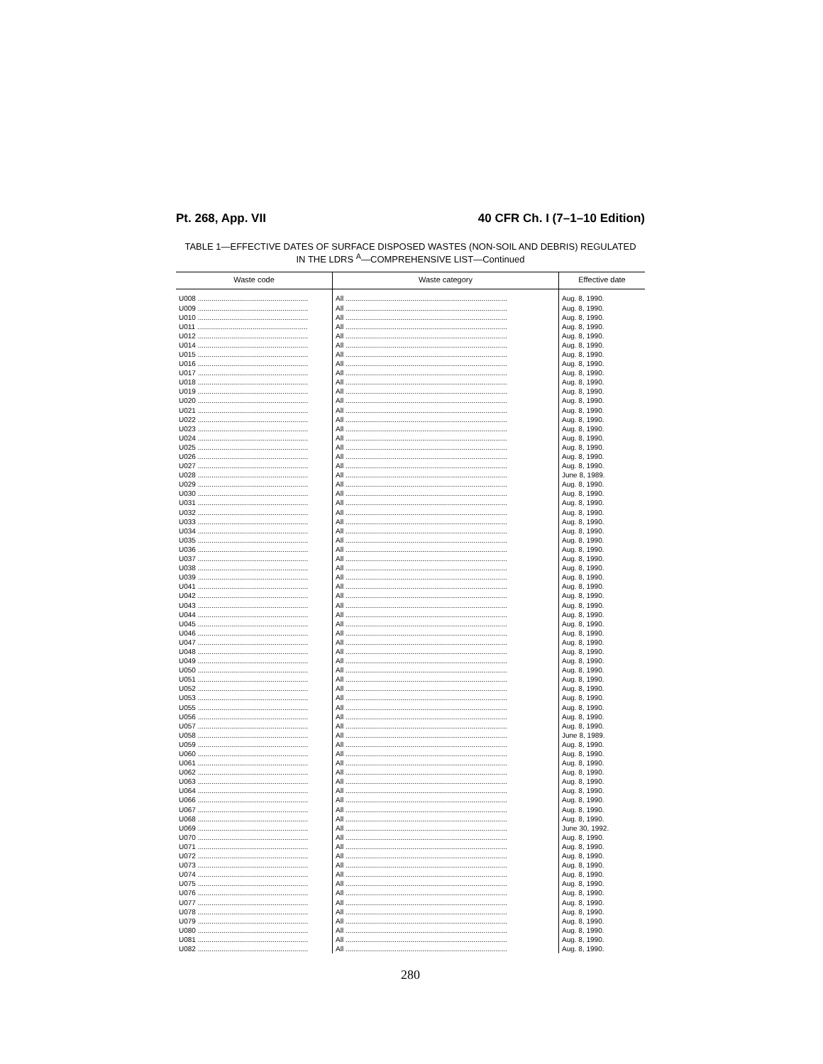Pt. 268, App. VII 40 CFR Ch. I (7–1–10 Edition)
TABLE 1—EFFECTIVE DATES OF SURFACE DISPOSED WASTES (NON-SOIL AND DEBRIS) REGULATED
IN THE LDRS <sup>A</sup>—COMPREHENSIVE LIST—Continued
| Waste code | Waste category | Effective date |
| --- | --- | --- |
| U008 ........................................................ | All .................................................................................. | Aug. 8, 1990. |
| U009 ........................................................ | All .................................................................................. | Aug. 8, 1990. |
| U010 ........................................................ | All .................................................................................. | Aug. 8, 1990. |
| U011 ........................................................ | All .................................................................................. | Aug. 8, 1990. |
| U012 ........................................................ | All .................................................................................. | Aug. 8, 1990. |
| U014 ........................................................ | All .................................................................................. | Aug. 8, 1990. |
| U015 ........................................................ | All .................................................................................. | Aug. 8, 1990. |
| U016 ........................................................ | All .................................................................................. | Aug. 8, 1990. |
| U017 ........................................................ | All .................................................................................. | Aug. 8, 1990. |
| U018 ........................................................ | All .................................................................................. | Aug. 8, 1990. |
| U019 ........................................................ | All .................................................................................. | Aug. 8, 1990. |
| U020 ........................................................ | All .................................................................................. | Aug. 8, 1990. |
| U021 ........................................................ | All .................................................................................. | Aug. 8, 1990. |
| U022 ........................................................ | All .................................................................................. | Aug. 8, 1990. |
| U023 ........................................................ | All .................................................................................. | Aug. 8, 1990. |
| U024 ........................................................ | All .................................................................................. | Aug. 8, 1990. |
| U025 ........................................................ | All .................................................................................. | Aug. 8, 1990. |
| U026 ........................................................ | All .................................................................................. | Aug. 8, 1990. |
| U027 ........................................................ | All .................................................................................. | Aug. 8, 1990. |
| U028 ........................................................ | All .................................................................................. | June 8, 1989. |
| U029 ........................................................ | All .................................................................................. | Aug. 8, 1990. |
| U030 ........................................................ | All .................................................................................. | Aug. 8, 1990. |
| U031 ........................................................ | All .................................................................................. | Aug. 8, 1990. |
| U032 ........................................................ | All .................................................................................. | Aug. 8, 1990. |
| U033 ........................................................ | All .................................................................................. | Aug. 8, 1990. |
| U034 ........................................................ | All .................................................................................. | Aug. 8, 1990. |
| U035 ........................................................ | All .................................................................................. | Aug. 8, 1990. |
| U036 ........................................................ | All .................................................................................. | Aug. 8, 1990. |
| U037 ........................................................ | All .................................................................................. | Aug. 8, 1990. |
| U038 ........................................................ | All .................................................................................. | Aug. 8, 1990. |
| U039 ........................................................ | All .................................................................................. | Aug. 8, 1990. |
| U041 ........................................................ | All .................................................................................. | Aug. 8, 1990. |
| U042 ........................................................ | All .................................................................................. | Aug. 8, 1990. |
| U043 ........................................................ | All .................................................................................. | Aug. 8, 1990. |
| U044 ........................................................ | All .................................................................................. | Aug. 8, 1990. |
| U045 ........................................................ | All .................................................................................. | Aug. 8, 1990. |
| U046 ........................................................ | All .................................................................................. | Aug. 8, 1990. |
| U047 ........................................................ | All .................................................................................. | Aug. 8, 1990. |
| U048 ........................................................ | All .................................................................................. | Aug. 8, 1990. |
| U049 ........................................................ | All .................................................................................. | Aug. 8, 1990. |
| U050 ........................................................ | All .................................................................................. | Aug. 8, 1990. |
| U051 ........................................................ | All .................................................................................. | Aug. 8, 1990. |
| U052 ........................................................ | All .................................................................................. | Aug. 8, 1990. |
| U053 ........................................................ | All .................................................................................. | Aug. 8, 1990. |
| U055 ........................................................ | All .................................................................................. | Aug. 8, 1990. |
| U056 ........................................................ | All .................................................................................. | Aug. 8, 1990. |
| U057 ........................................................ | All .................................................................................. | Aug. 8, 1990. |
| U058 ........................................................ | All .................................................................................. | June 8, 1989. |
| U059 ........................................................ | All .................................................................................. | Aug. 8, 1990. |
| U060 ........................................................ | All .................................................................................. | Aug. 8, 1990. |
| U061 ........................................................ | All .................................................................................. | Aug. 8, 1990. |
| U062 ........................................................ | All .................................................................................. | Aug. 8, 1990. |
| U063 ........................................................ | All .................................................................................. | Aug. 8, 1990. |
| U064 ........................................................ | All .................................................................................. | Aug. 8, 1990. |
| U066 ........................................................ | All .................................................................................. | Aug. 8, 1990. |
| U067 ........................................................ | All .................................................................................. | Aug. 8, 1990. |
| U068 ........................................................ | All .................................................................................. | Aug. 8, 1990. |
| U069 ........................................................ | All .................................................................................. | June 30, 1992. |
| U070 ........................................................ | All .................................................................................. | Aug. 8, 1990. |
| U071 ........................................................ | All .................................................................................. | Aug. 8, 1990. |
| U072 ........................................................ | All .................................................................................. | Aug. 8, 1990. |
| U073 ........................................................ | All .................................................................................. | Aug. 8, 1990. |
| U074 ........................................................ | All .................................................................................. | Aug. 8, 1990. |
| U075 ........................................................ | All .................................................................................. | Aug. 8, 1990. |
| U076 ........................................................ | All .................................................................................. | Aug. 8, 1990. |
| U077 ........................................................ | All .................................................................................. | Aug. 8, 1990. |
| U078 ........................................................ | All .................................................................................. | Aug. 8, 1990. |
| U079 ........................................................ | All .................................................................................. | Aug. 8, 1990. |
| U080 ........................................................ | All .................................................................................. | Aug. 8, 1990. |
| U081 ........................................................ | All .................................................................................. | Aug. 8, 1990. |
| U082 ........................................................ | All .................................................................................. | Aug. 8, 1990. |
280